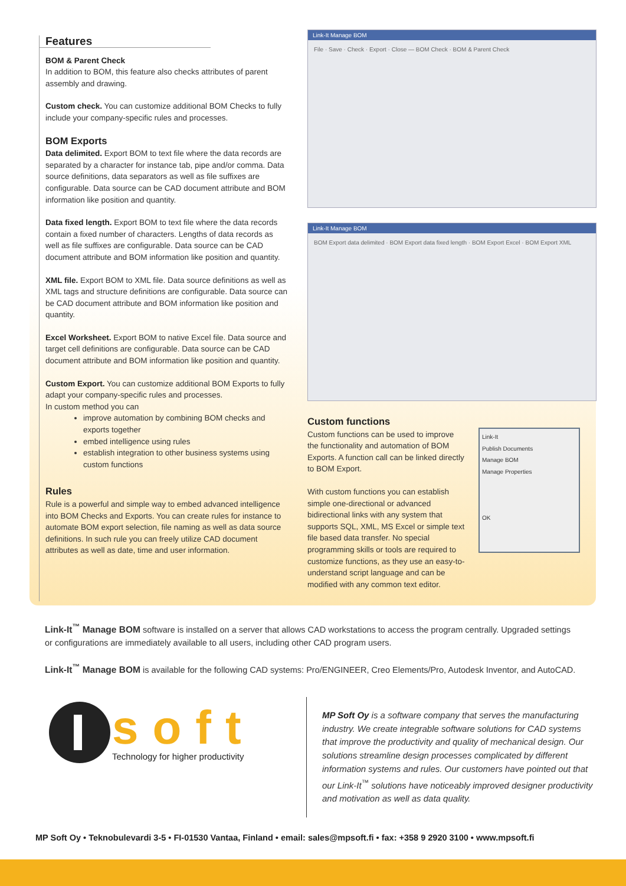Features
BOM & Parent Check
In addition to BOM, this feature also checks attributes of parent assembly and drawing.
Custom check. You can customize additional BOM Checks to fully include your company-specific rules and processes.
BOM Exports
Data delimited. Export BOM to text file where the data records are separated by a character for instance tab, pipe and/or comma. Data source definitions, data separators as well as file suffixes are configurable. Data source can be CAD document attribute and BOM information like position and quantity.
Data fixed length. Export BOM to text file where the data records contain a fixed number of characters. Lengths of data records as well as file suffixes are configurable. Data source can be CAD document attribute and BOM information like position and quantity.
XML file. Export BOM to XML file. Data source definitions as well as XML tags and structure definitions are configurable. Data source can be CAD document attribute and BOM information like position and quantity.
Excel Worksheet. Export BOM to native Excel file. Data source and target cell definitions are configurable. Data source can be CAD document attribute and BOM information like position and quantity.
Custom Export. You can customize additional BOM Exports to fully adapt your company-specific rules and processes.
In custom method you can
improve automation by combining BOM checks and exports together
embed intelligence using rules
establish integration to other business systems using custom functions
Rules
Rule is a powerful and simple way to embed advanced intelligence into BOM Checks and Exports. You can create rules for instance to automate BOM export selection, file naming as well as data source definitions. In such rule you can freely utilize CAD document attributes as well as date, time and user information.
Link-It Manage BOM
File · Save · Check · Export · Close — BOM Check · BOM & Parent Check
Link-It Manage BOM
BOM Export data delimited · BOM Export data fixed length · BOM Export Excel · BOM Export XML
Custom functions
Custom functions can be used to improve the functionality and automation of BOM Exports. A function call can be linked directly to BOM Export.
With custom functions you can establish simple one-directional or advanced bidirectional links with any system that supports SQL, XML, MS Excel or simple text file based data transfer. No special programming skills or tools are required to customize functions, as they use an easy-to-understand script language and can be modified with any common text editor.
Link-It
Publish Documents
Manage BOM
Manage Properties
OK
Link-It<sup>™</sup> Manage BOM software is installed on a server that allows CAD workstations to access the program centrally. Upgraded settings or configurations are immediately available to all users, including other CAD program users.
Link-It<sup>™</sup> Manage BOM is available for the following CAD systems: Pro/ENGINEER, Creo Elements/Pro, Autodesk Inventor, and AutoCAD.
soft
Technology for higher productivity
MP Soft Oy is a software company that serves the manufacturing industry. We create integrable software solutions for CAD systems that improve the productivity and quality of mechanical design. Our solutions streamline design processes complicated by different information systems and rules. Our customers have pointed out that our Link-It<sup>™</sup> solutions have noticeably improved designer productivity and motivation as well as data quality.
MP Soft Oy • Teknobulevardi 3-5 • FI-01530 Vantaa, Finland • email: sales@mpsoft.fi • fax: +358 9 2920 3100 • www.mpsoft.fi